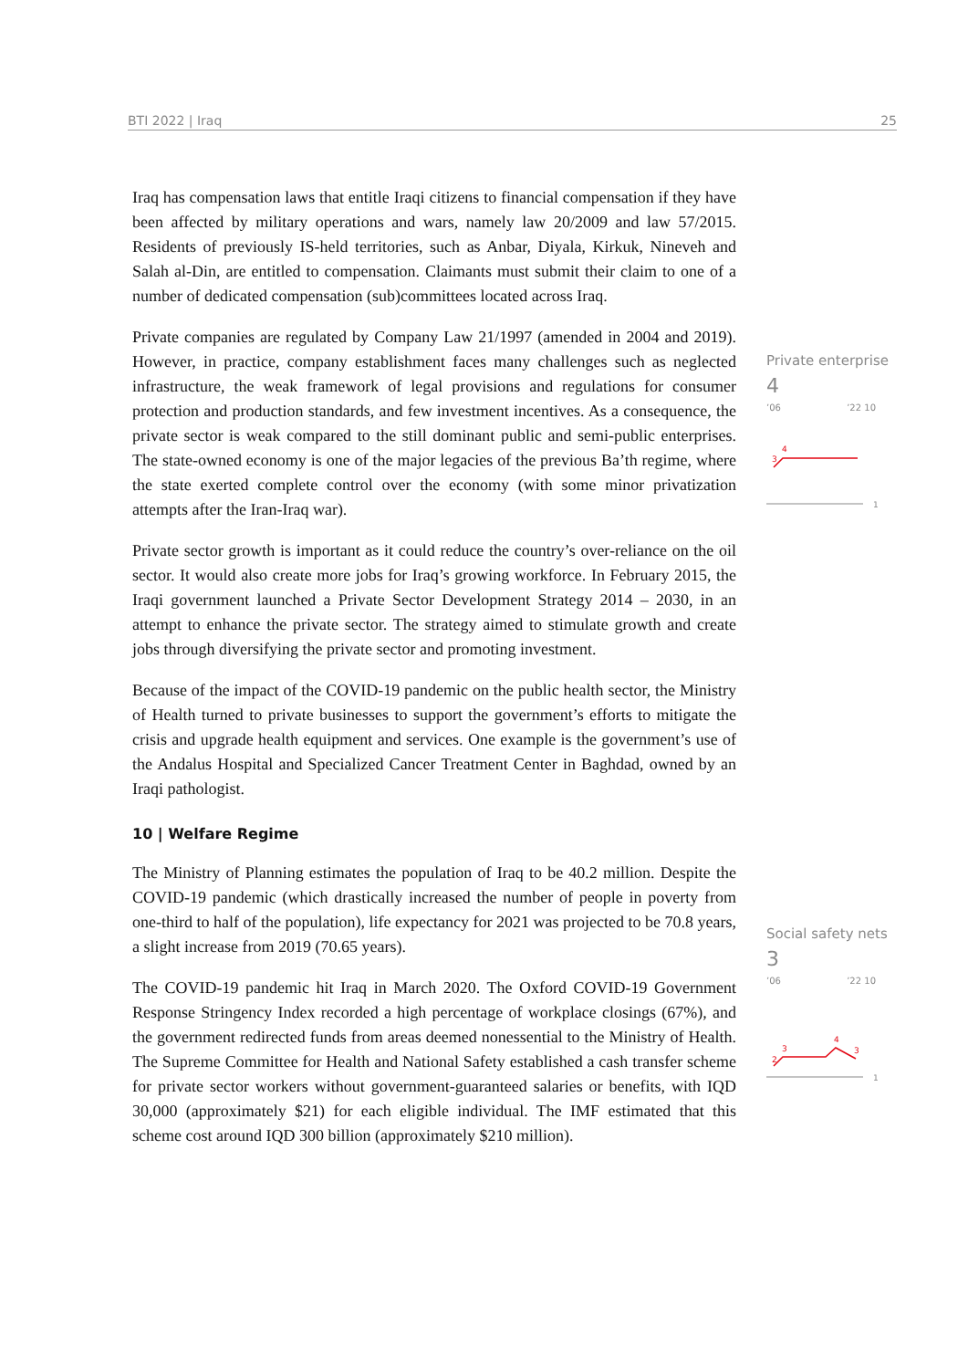BTI 2022 | Iraq 25
Iraq has compensation laws that entitle Iraqi citizens to financial compensation if they have been affected by military operations and wars, namely law 20/2009 and law 57/2015. Residents of previously IS-held territories, such as Anbar, Diyala, Kirkuk, Nineveh and Salah al-Din, are entitled to compensation. Claimants must submit their claim to one of a number of dedicated compensation (sub)committees located across Iraq.
Private companies are regulated by Company Law 21/1997 (amended in 2004 and 2019). However, in practice, company establishment faces many challenges such as neglected infrastructure, the weak framework of legal provisions and regulations for consumer protection and production standards, and few investment incentives. As a consequence, the private sector is weak compared to the still dominant public and semi-public enterprises. The state-owned economy is one of the major legacies of the previous Ba’th regime, where the state exerted complete control over the economy (with some minor privatization attempts after the Iran-Iraq war).
Private sector growth is important as it could reduce the country’s over-reliance on the oil sector. It would also create more jobs for Iraq’s growing workforce. In February 2015, the Iraqi government launched a Private Sector Development Strategy 2014 – 2030, in an attempt to enhance the private sector. The strategy aimed to stimulate growth and create jobs through diversifying the private sector and promoting investment.
Because of the impact of the COVID-19 pandemic on the public health sector, the Ministry of Health turned to private businesses to support the government’s efforts to mitigate the crisis and upgrade health equipment and services. One example is the government’s use of the Andalus Hospital and Specialized Cancer Treatment Center in Baghdad, owned by an Iraqi pathologist.
10 | Welfare Regime
The Ministry of Planning estimates the population of Iraq to be 40.2 million. Despite the COVID-19 pandemic (which drastically increased the number of people in poverty from one-third to half of the population), life expectancy for 2021 was projected to be 70.8 years, a slight increase from 2019 (70.65 years).
The COVID-19 pandemic hit Iraq in March 2020. The Oxford COVID-19 Government Response Stringency Index recorded a high percentage of workplace closings (67%), and the government redirected funds from areas deemed nonessential to the Ministry of Health. The Supreme Committee for Health and National Safety established a cash transfer scheme for private sector workers without government-guaranteed salaries or benefits, with IQD 30,000 (approximately $21) for each eligible individual. The IMF estimated that this scheme cost around IQD 300 billion (approximately $210 million).
Private enterprise
4
’06’22 10
3
4
1
Social safety nets
3
’06’22 10
2
3
4
3
1